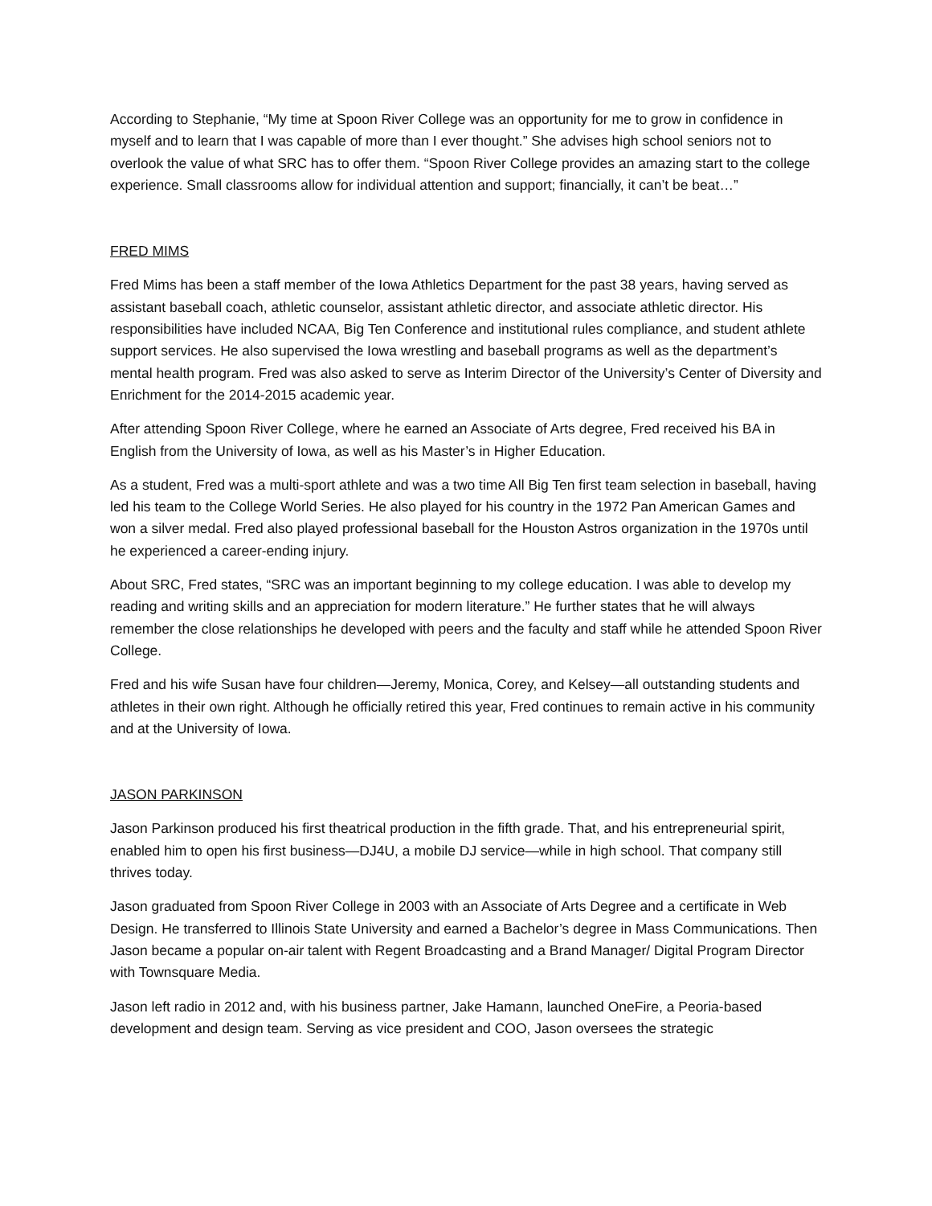According to Stephanie, “My time at Spoon River College was an opportunity for me to grow in confidence in myself and to learn that I was capable of more than I ever thought.” She advises high school seniors not to overlook the value of what SRC has to offer them. “Spoon River College provides an amazing start to the college experience. Small classrooms allow for individual attention and support; financially, it can’t be beat…”
FRED MIMS
Fred Mims has been a staff member of the Iowa Athletics Department for the past 38 years, having served as assistant baseball coach, athletic counselor, assistant athletic director, and associate athletic director. His responsibilities have included NCAA, Big Ten Conference and institutional rules compliance, and student athlete support services. He also supervised the Iowa wrestling and baseball programs as well as the department’s mental health program. Fred was also asked to serve as Interim Director of the University’s Center of Diversity and Enrichment for the 2014-2015 academic year.
After attending Spoon River College, where he earned an Associate of Arts degree, Fred received his BA in English from the University of Iowa, as well as his Master’s in Higher Education.
As a student, Fred was a multi-sport athlete and was a two time All Big Ten first team selection in baseball, having led his team to the College World Series. He also played for his country in the 1972 Pan American Games and won a silver medal. Fred also played professional baseball for the Houston Astros organization in the 1970s until he experienced a career-ending injury.
About SRC, Fred states, “SRC was an important beginning to my college education. I was able to develop my reading and writing skills and an appreciation for modern literature.” He further states that he will always remember the close relationships he developed with peers and the faculty and staff while he attended Spoon River College.
Fred and his wife Susan have four children—Jeremy, Monica, Corey, and Kelsey—all outstanding students and athletes in their own right. Although he officially retired this year, Fred continues to remain active in his community and at the University of Iowa.
JASON PARKINSON
Jason Parkinson produced his first theatrical production in the fifth grade. That, and his entrepreneurial spirit, enabled him to open his first business—DJ4U, a mobile DJ service—while in high school. That company still thrives today.
Jason graduated from Spoon River College in 2003 with an Associate of Arts Degree and a certificate in Web Design. He transferred to Illinois State University and earned a Bachelor’s degree in Mass Communications. Then Jason became a popular on-air talent with Regent Broadcasting and a Brand Manager/ Digital Program Director with Townsquare Media.
Jason left radio in 2012 and, with his business partner, Jake Hamann, launched OneFire, a Peoria-based development and design team. Serving as vice president and COO, Jason oversees the strategic